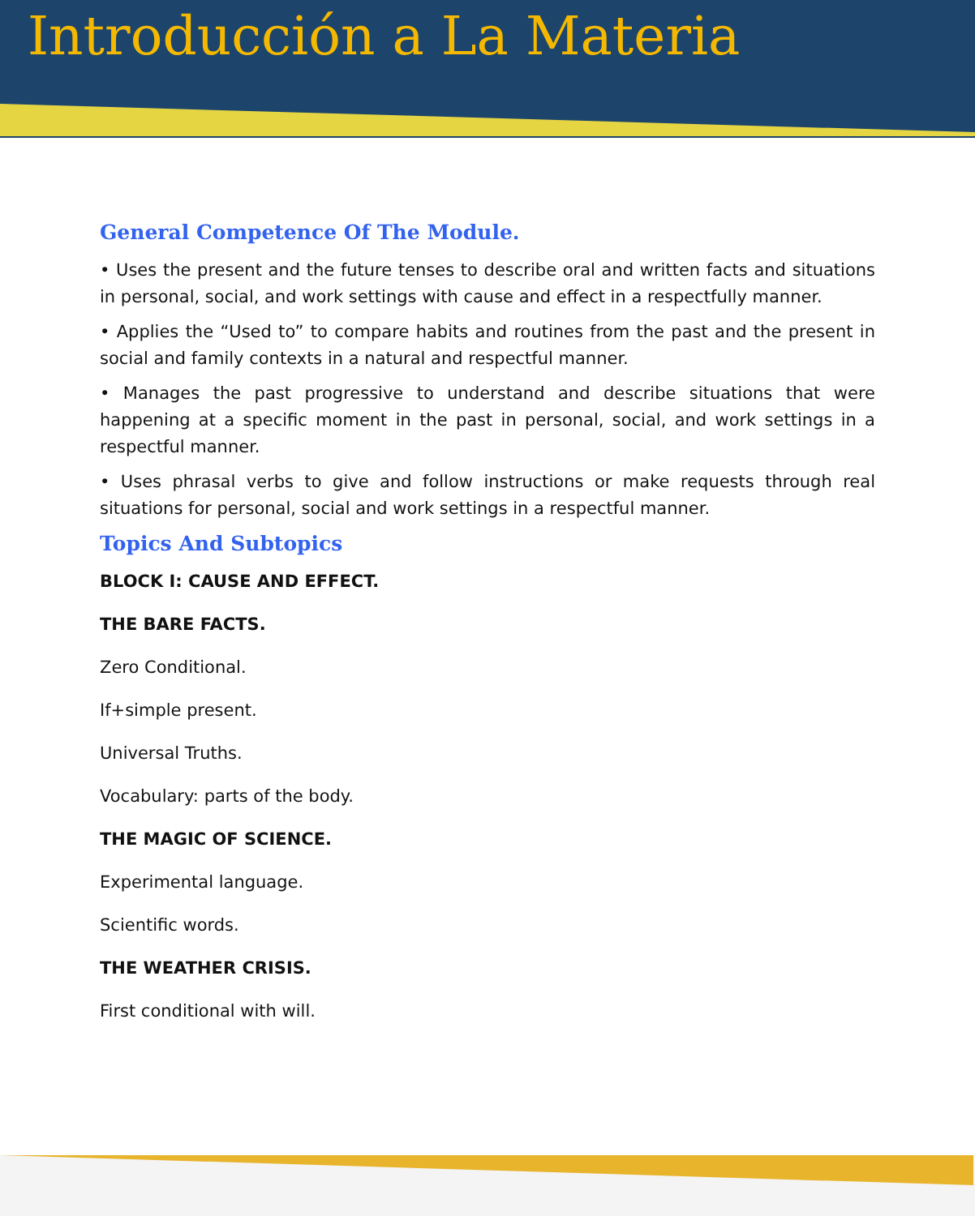Introducción a La Materia
General Competence Of The Module.
• Uses the present and the future tenses to describe oral and written facts and situations in personal, social, and work settings with cause and effect in a respectfully manner.
• Applies the “Used to” to compare habits and routines from the past and the present in social and family contexts in a natural and respectful manner.
• Manages the past progressive to understand and describe situations that were happening at a specific moment in the past in personal, social, and work settings in a respectful manner.
• Uses phrasal verbs to give and follow instructions or make requests through real situations for personal, social and work settings in a respectful manner.
Topics And Subtopics
BLOCK I: CAUSE AND EFFECT.
THE BARE FACTS.
Zero Conditional.
If+simple present.
Universal Truths.
Vocabulary: parts of the body.
THE MAGIC OF SCIENCE.
Experimental language.
Scientific words.
THE WEATHER CRISIS.
First conditional with will.